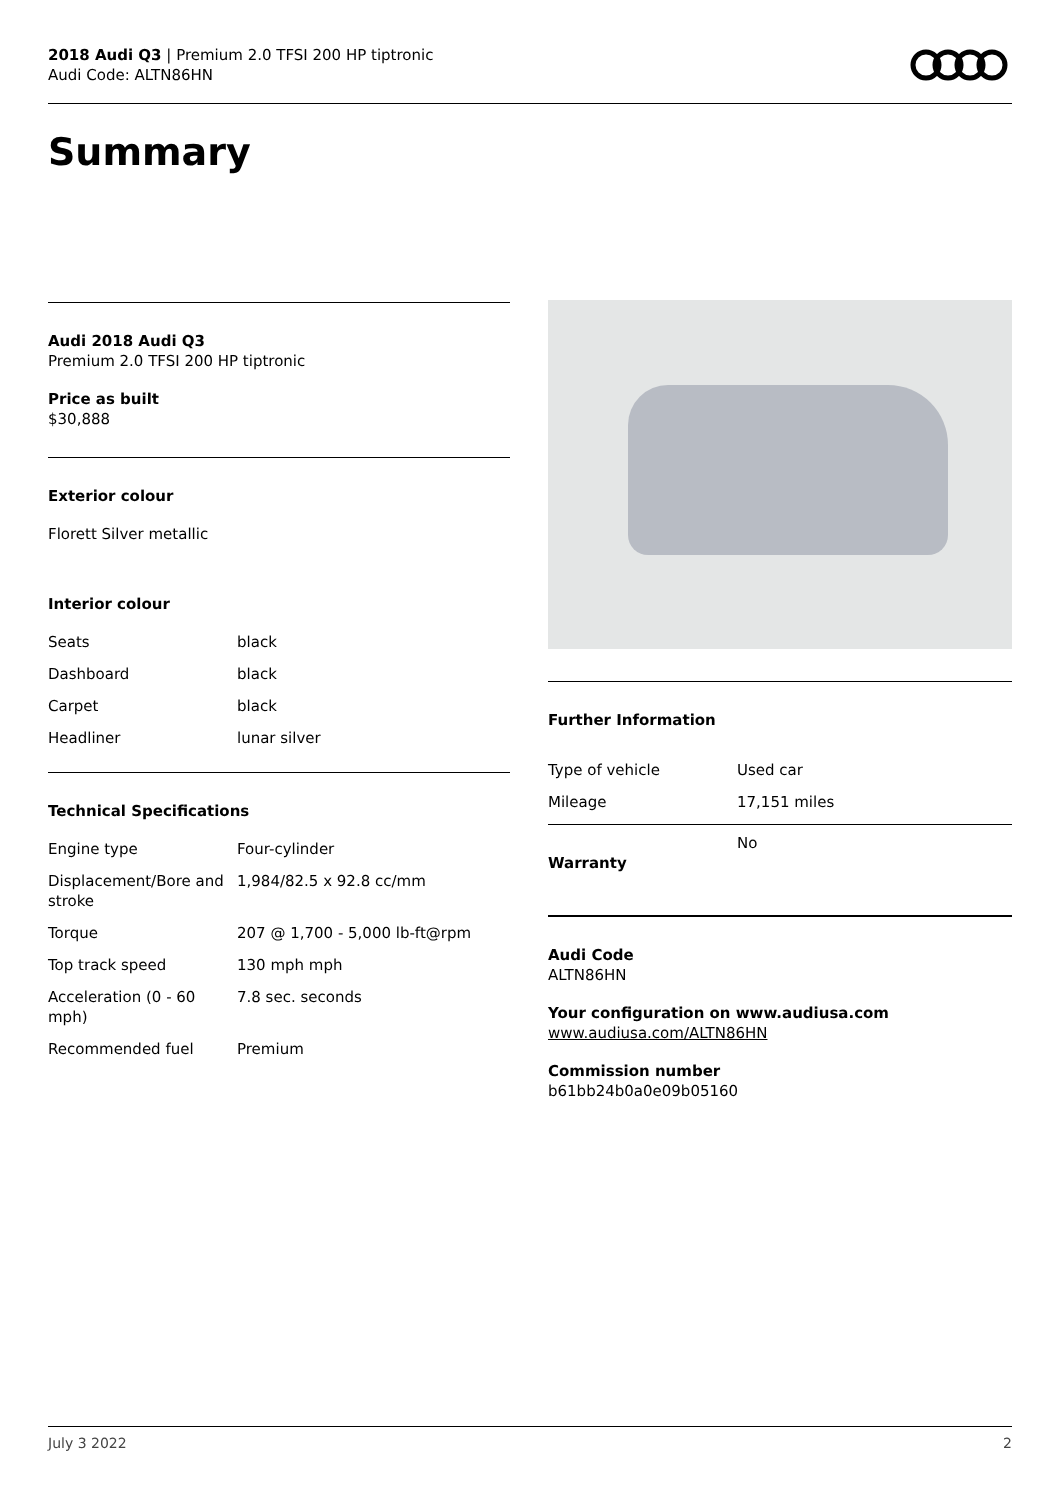2018 Audi Q3 | Premium 2.0 TFSI 200 HP tiptronic
Audi Code: ALTN86HN
Summary
Audi 2018 Audi Q3
Premium 2.0 TFSI 200 HP tiptronic
Price as built
$30,888
Exterior colour
Florett Silver metallic
Interior colour
| Seats | black |
| Dashboard | black |
| Carpet | black |
| Headliner | lunar silver |
Technical Specifications
| Engine type | Four-cylinder |
| Displacement/Bore and stroke | 1,984/82.5 x 92.8 cc/mm |
| Torque | 207 @ 1,700 - 5,000 lb-ft@rpm |
| Top track speed | 130 mph mph |
| Acceleration (0 - 60 mph) | 7.8 sec. seconds |
| Recommended fuel | Premium |
Further Information
| Type of vehicle | Used car |
| Mileage | 17,151 miles |
| Warranty | No |
Audi Code
ALTN86HN
Your configuration on www.audiusa.com
www.audiusa.com/ALTN86HN
Commission number
b61bb24b0a0e09b05160
July 3 2022 2